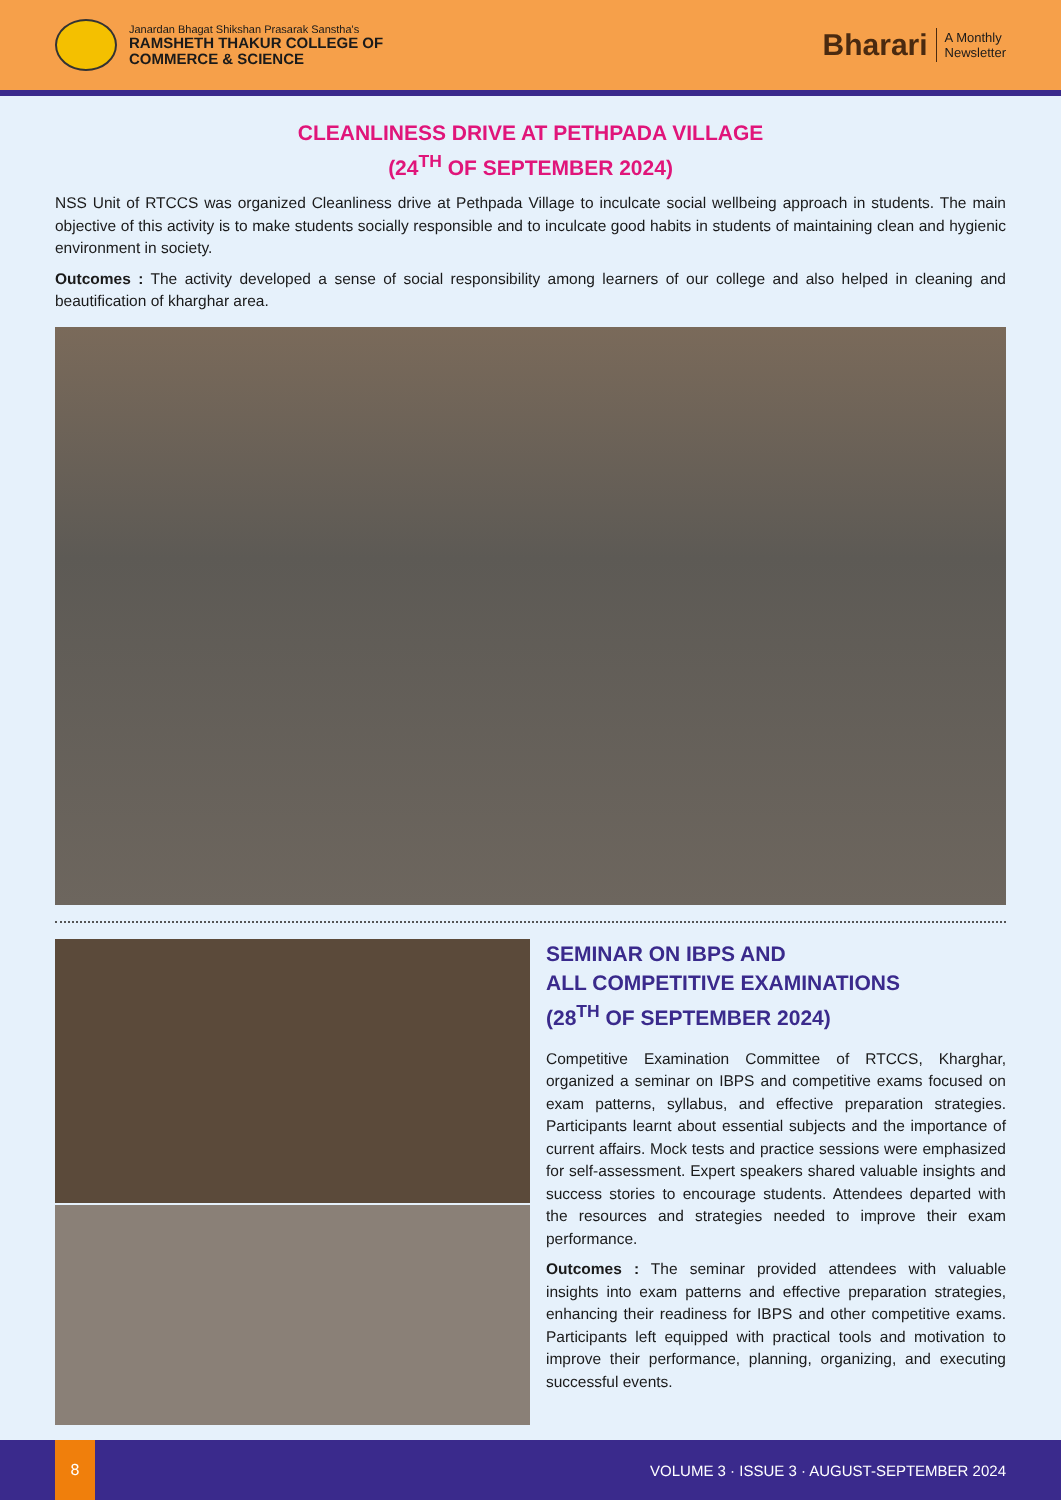Janardan Bhagat Shikshan Prasarak Sanstha's
RAMSHETH THAKUR COLLEGE OF
COMMERCE & SCIENCE
Bharari
A Monthly
Newsletter
CLEANLINESS DRIVE AT PETHPADA VILLAGE
(24<sup>TH</sup> OF SEPTEMBER 2024)
NSS Unit of RTCCS was organized Cleanliness drive at Pethpada Village to inculcate social wellbeing approach in students. The main objective of this activity is to make students socially responsible and to inculcate good habits in students of maintaining clean and hygienic environment in society.
Outcomes : The activity developed a sense of social responsibility among learners of our college and also helped in cleaning and beautification of kharghar area.
SEMINAR ON IBPS AND
ALL COMPETITIVE EXAMINATIONS
(28<sup>TH</sup> OF SEPTEMBER 2024)
Competitive Examination Committee of RTCCS, Kharghar, organized a seminar on IBPS and competitive exams focused on exam patterns, syllabus, and effective preparation strategies. Participants learnt about essential subjects and the importance of current affairs. Mock tests and practice sessions were emphasized for self-assessment. Expert speakers shared valuable insights and success stories to encourage students. Attendees departed with the resources and strategies needed to improve their exam performance.
Outcomes : The seminar provided attendees with valuable insights into exam patterns and effective preparation strategies, enhancing their readiness for IBPS and other competitive exams. Participants left equipped with practical tools and motivation to improve their performance, planning, organizing, and executing successful events.
8
VOLUME 3 · ISSUE 3 · AUGUST-SEPTEMBER 2024